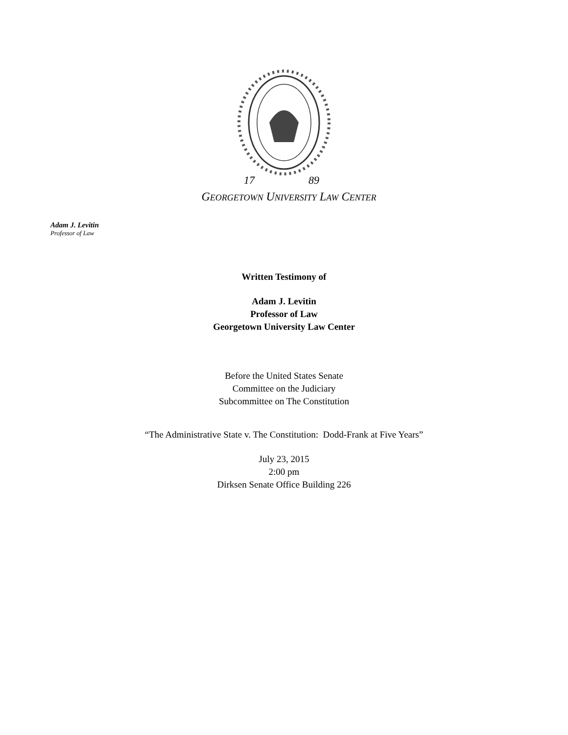17
89
GEORGETOWN UNIVERSITY LAW CENTER
Adam J. Levitin
Professor of Law
Written Testimony of
Adam J. Levitin
Professor of Law
Georgetown University Law Center
Before the United States Senate
Committee on the Judiciary
Subcommittee on The Constitution
“The Administrative State v. The Constitution: Dodd-Frank at Five Years”
July 23, 2015
2:00 pm
Dirksen Senate Office Building 226